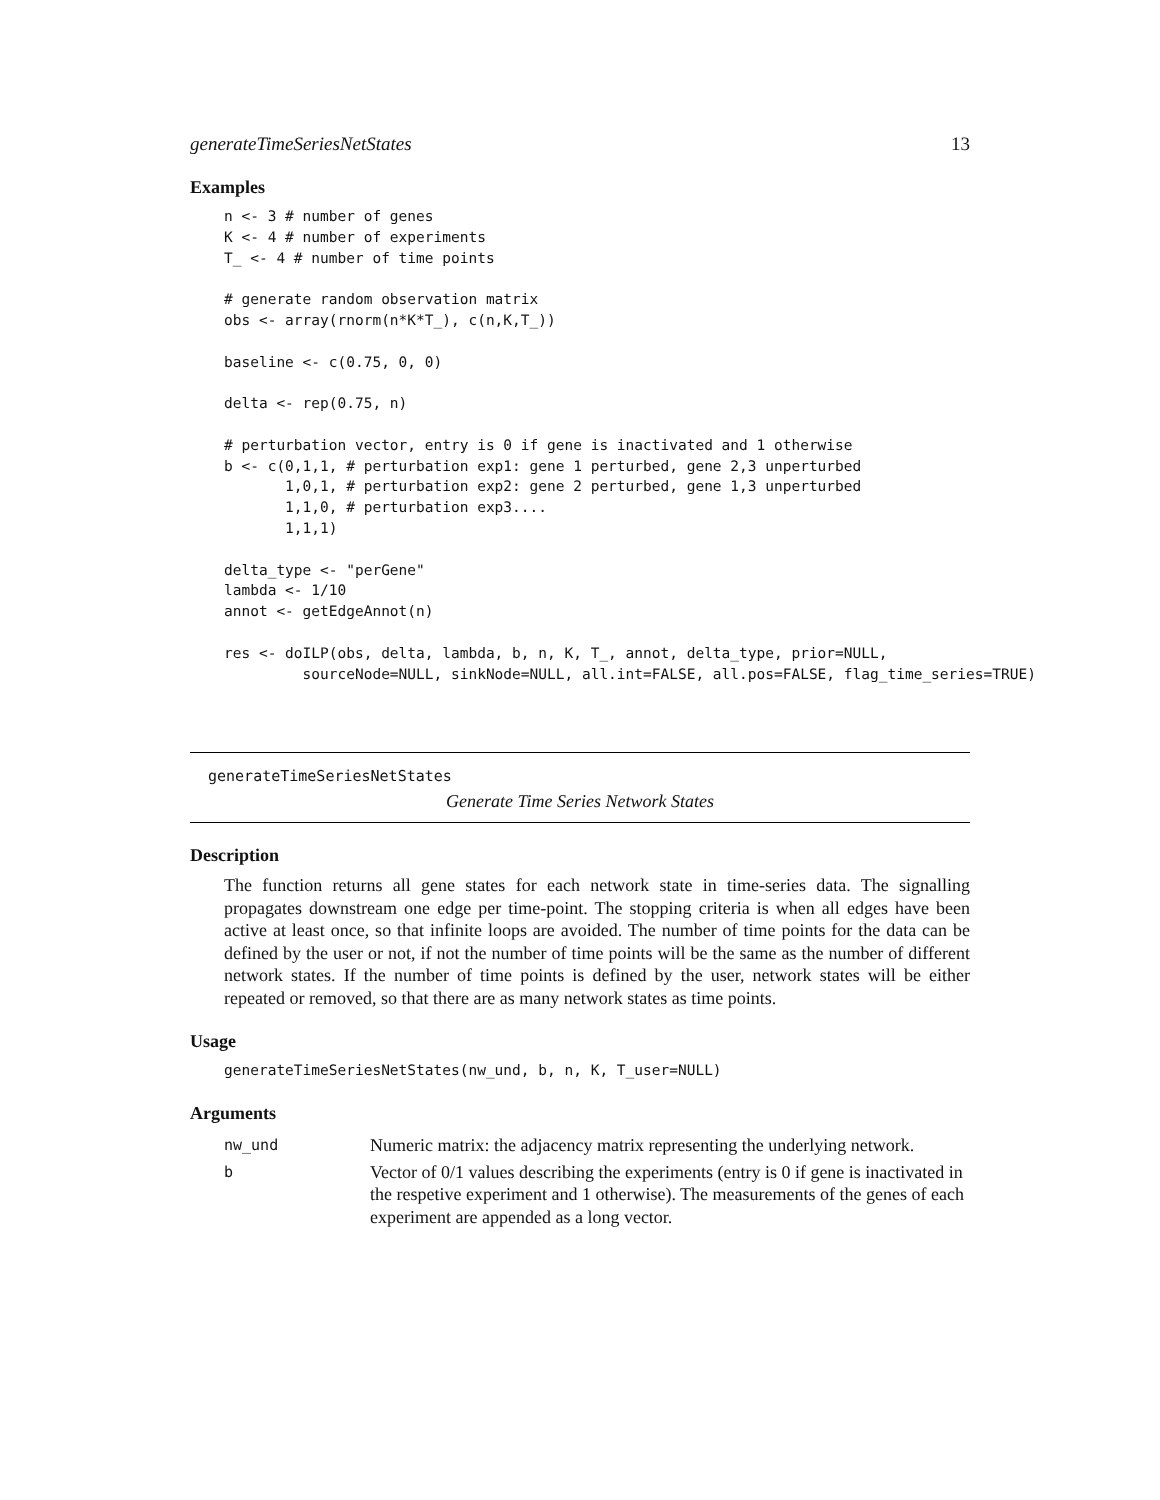generateTimeSeriesNetStates 13
Examples
n <- 3 # number of genes
K <- 4 # number of experiments
T_ <- 4 # number of time points

# generate random observation matrix
obs <- array(rnorm(n*K*T_), c(n,K,T_))

baseline <- c(0.75, 0, 0)

delta <- rep(0.75, n)

# perturbation vector, entry is 0 if gene is inactivated and 1 otherwise
b <- c(0,1,1, # perturbation exp1: gene 1 perturbed, gene 2,3 unperturbed
       1,0,1, # perturbation exp2: gene 2 perturbed, gene 1,3 unperturbed
       1,1,0, # perturbation exp3....
       1,1,1)

delta_type <- "perGene"
lambda <- 1/10
annot <- getEdgeAnnot(n)

res <- doILP(obs, delta, lambda, b, n, K, T_, annot, delta_type, prior=NULL,
         sourceNode=NULL, sinkNode=NULL, all.int=FALSE, all.pos=FALSE, flag_time_series=TRUE)
generateTimeSeriesNetStates
Generate Time Series Network States
Description
The function returns all gene states for each network state in time-series data. The signalling propagates downstream one edge per time-point. The stopping criteria is when all edges have been active at least once, so that infinite loops are avoided. The number of time points for the data can be defined by the user or not, if not the number of time points will be the same as the number of different network states. If the number of time points is defined by the user, network states will be either repeated or removed, so that there are as many network states as time points.
Usage
generateTimeSeriesNetStates(nw_und, b, n, K, T_user=NULL)
Arguments
| nw_und | Numeric matrix: the adjacency matrix representing the underlying network. |
| b | Vector of 0/1 values describing the experiments (entry is 0 if gene is inactivated in the respetive experiment and 1 otherwise). The measurements of the genes of each experiment are appended as a long vector. |